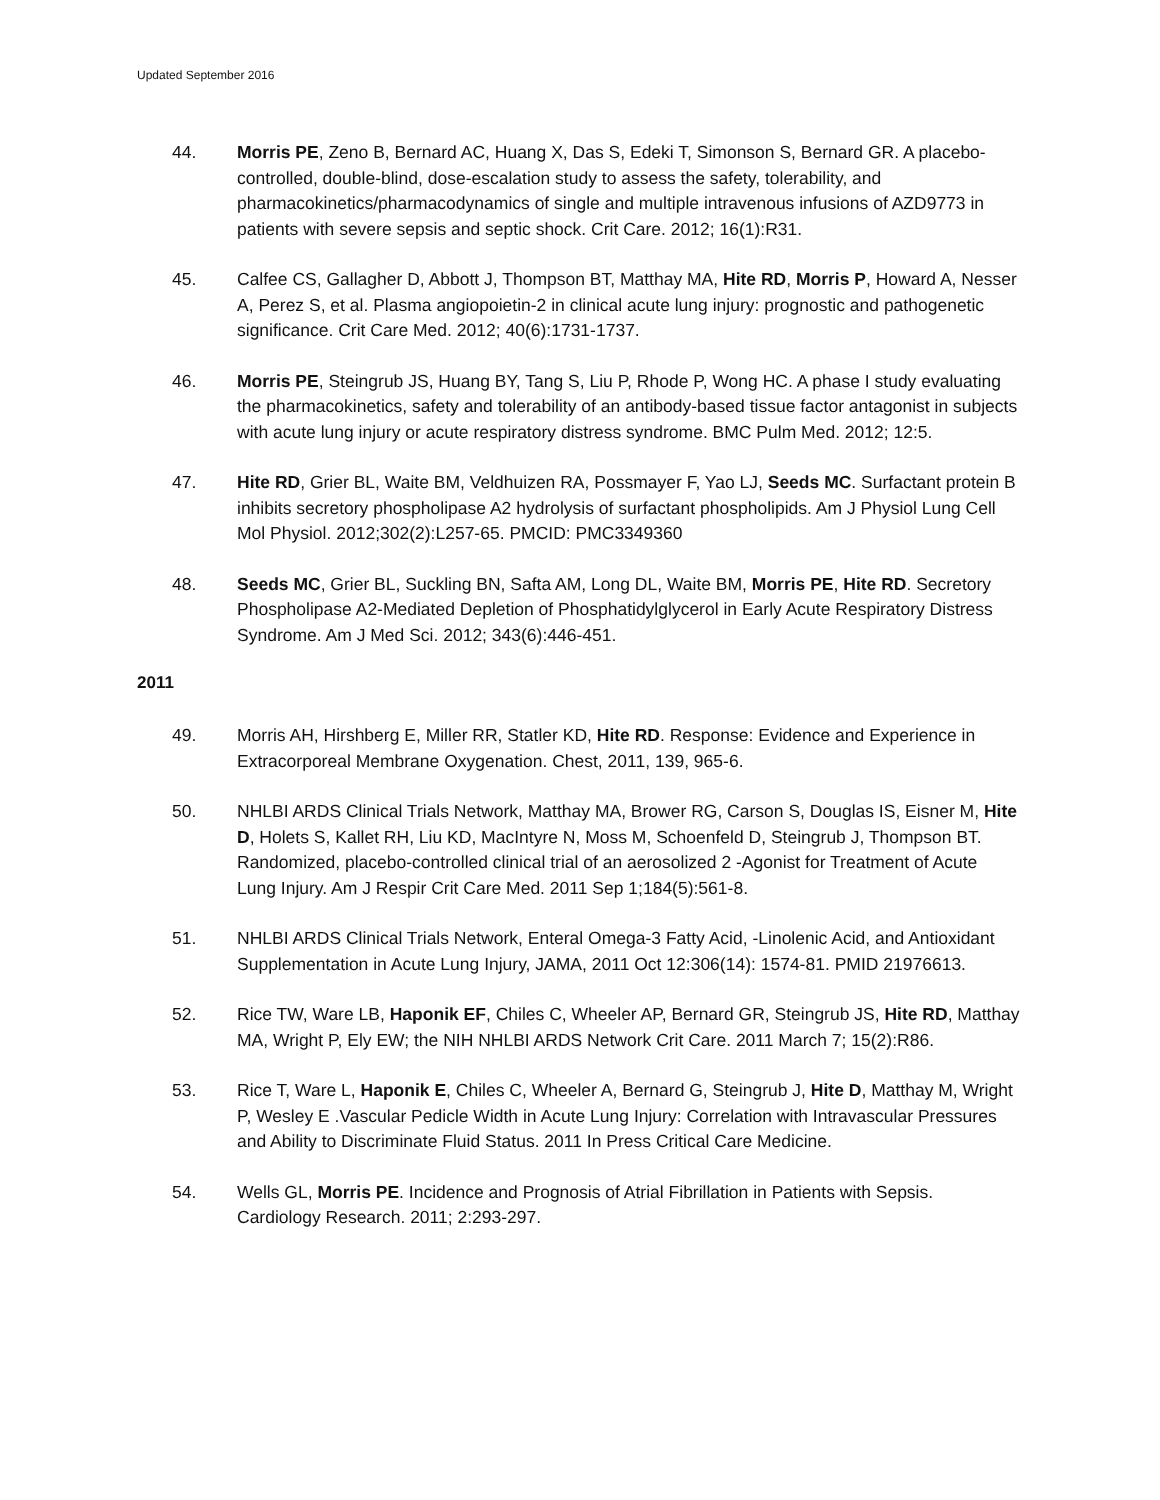Updated September 2016
44. Morris PE, Zeno B, Bernard AC, Huang X, Das S, Edeki T, Simonson S, Bernard GR. A placebo-controlled, double-blind, dose-escalation study to assess the safety, tolerability, and pharmacokinetics/pharmacodynamics of single and multiple intravenous infusions of AZD9773 in patients with severe sepsis and septic shock. Crit Care. 2012; 16(1):R31.
45. Calfee CS, Gallagher D, Abbott J, Thompson BT, Matthay MA, Hite RD, Morris P, Howard A, Nesser A, Perez S, et al. Plasma angiopoietin-2 in clinical acute lung injury: prognostic and pathogenetic significance. Crit Care Med. 2012; 40(6):1731-1737.
46. Morris PE, Steingrub JS, Huang BY, Tang S, Liu P, Rhode P, Wong HC. A phase I study evaluating the pharmacokinetics, safety and tolerability of an antibody-based tissue factor antagonist in subjects with acute lung injury or acute respiratory distress syndrome. BMC Pulm Med. 2012; 12:5.
47. Hite RD, Grier BL, Waite BM, Veldhuizen RA, Possmayer F, Yao LJ, Seeds MC. Surfactant protein B inhibits secretory phospholipase A2 hydrolysis of surfactant phospholipids. Am J Physiol Lung Cell Mol Physiol. 2012;302(2):L257-65. PMCID: PMC3349360
48. Seeds MC, Grier BL, Suckling BN, Safta AM, Long DL, Waite BM, Morris PE, Hite RD. Secretory Phospholipase A2-Mediated Depletion of Phosphatidylglycerol in Early Acute Respiratory Distress Syndrome. Am J Med Sci. 2012; 343(6):446-451.
2011
49. Morris AH, Hirshberg E, Miller RR, Statler KD, Hite RD. Response: Evidence and Experience in Extracorporeal Membrane Oxygenation. Chest, 2011, 139, 965-6.
50. NHLBI ARDS Clinical Trials Network, Matthay MA, Brower RG, Carson S, Douglas IS, Eisner M, Hite D, Holets S, Kallet RH, Liu KD, MacIntyre N, Moss M, Schoenfeld D, Steingrub J, Thompson BT. Randomized, placebo-controlled clinical trial of an aerosolized 2 -Agonist for Treatment of Acute Lung Injury. Am J Respir Crit Care Med. 2011 Sep 1;184(5):561-8.
51. NHLBI ARDS Clinical Trials Network, Enteral Omega-3 Fatty Acid, -Linolenic Acid, and Antioxidant Supplementation in Acute Lung Injury, JAMA, 2011 Oct 12:306(14): 1574-81. PMID 21976613.
52. Rice TW, Ware LB, Haponik EF, Chiles C, Wheeler AP, Bernard GR, Steingrub JS, Hite RD, Matthay MA, Wright P, Ely EW; the NIH NHLBI ARDS Network Crit Care. 2011 March 7; 15(2):R86.
53. Rice T, Ware L, Haponik E, Chiles C, Wheeler A, Bernard G, Steingrub J, Hite D, Matthay M, Wright P, Wesley E .Vascular Pedicle Width in Acute Lung Injury: Correlation with Intravascular Pressures and Ability to Discriminate Fluid Status. 2011 In Press Critical Care Medicine.
54. Wells GL, Morris PE. Incidence and Prognosis of Atrial Fibrillation in Patients with Sepsis. Cardiology Research. 2011; 2:293-297.